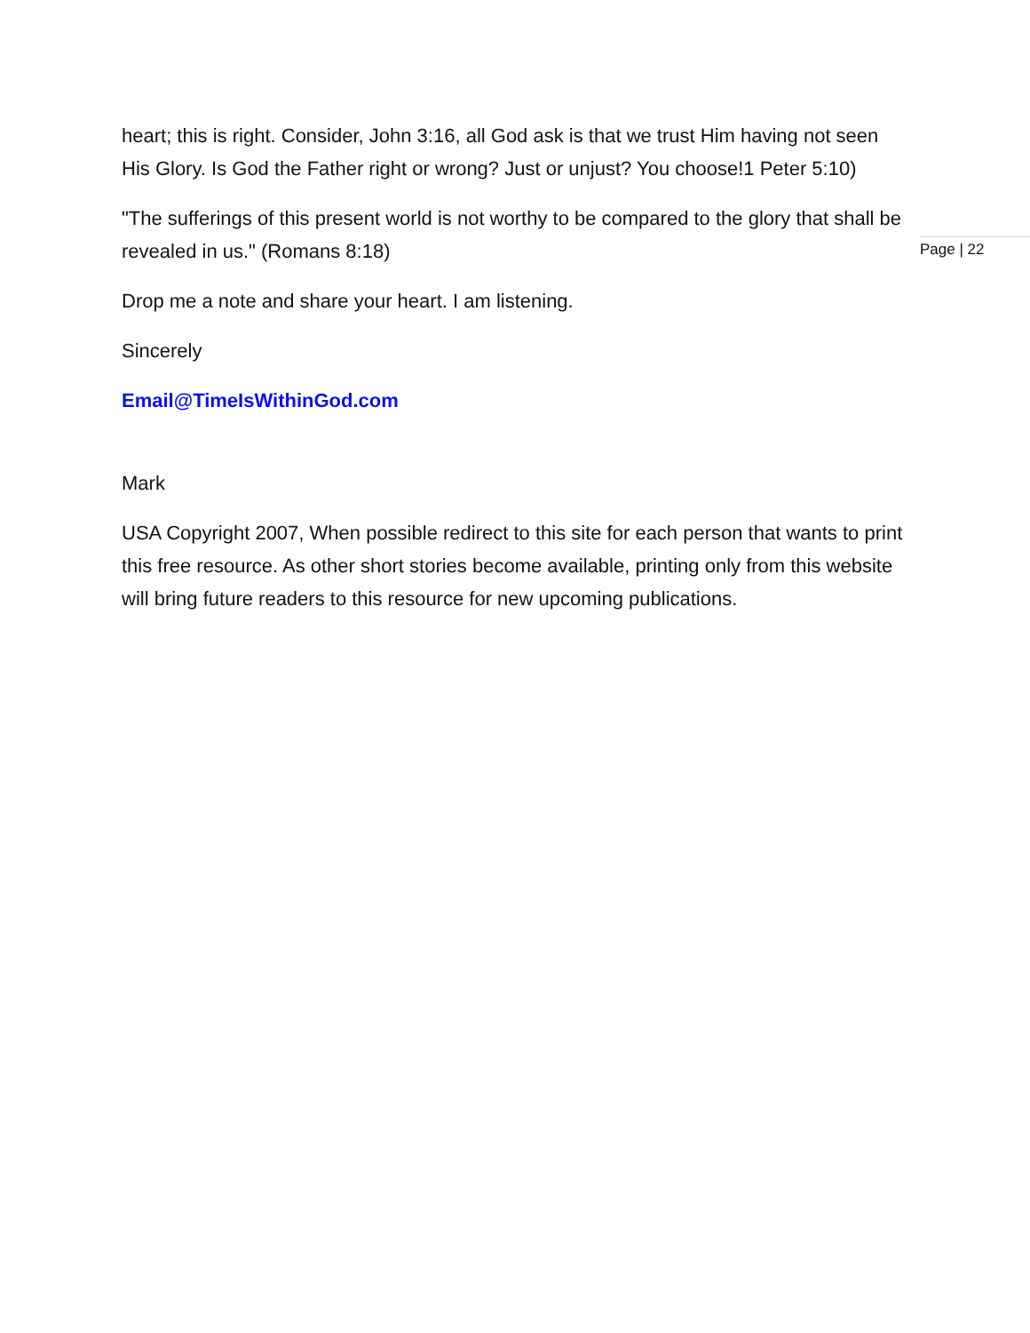heart; this is right. Consider, John 3:16, all God ask is that we trust Him having not seen His Glory. Is God the Father right or wrong? Just or unjust? You choose!1 Peter 5:10)
"The sufferings of this present world is not worthy to be compared to the glory that shall be revealed in us." (Romans 8:18)
Drop me a note and share your heart. I am listening.
Sincerely
Email@TimeIsWithinGod.com
Mark
USA Copyright 2007, When possible redirect to this site for each person that wants to print this free resource. As other short stories become available, printing only from this website will bring future readers to this resource for new upcoming publications.
Page | 22